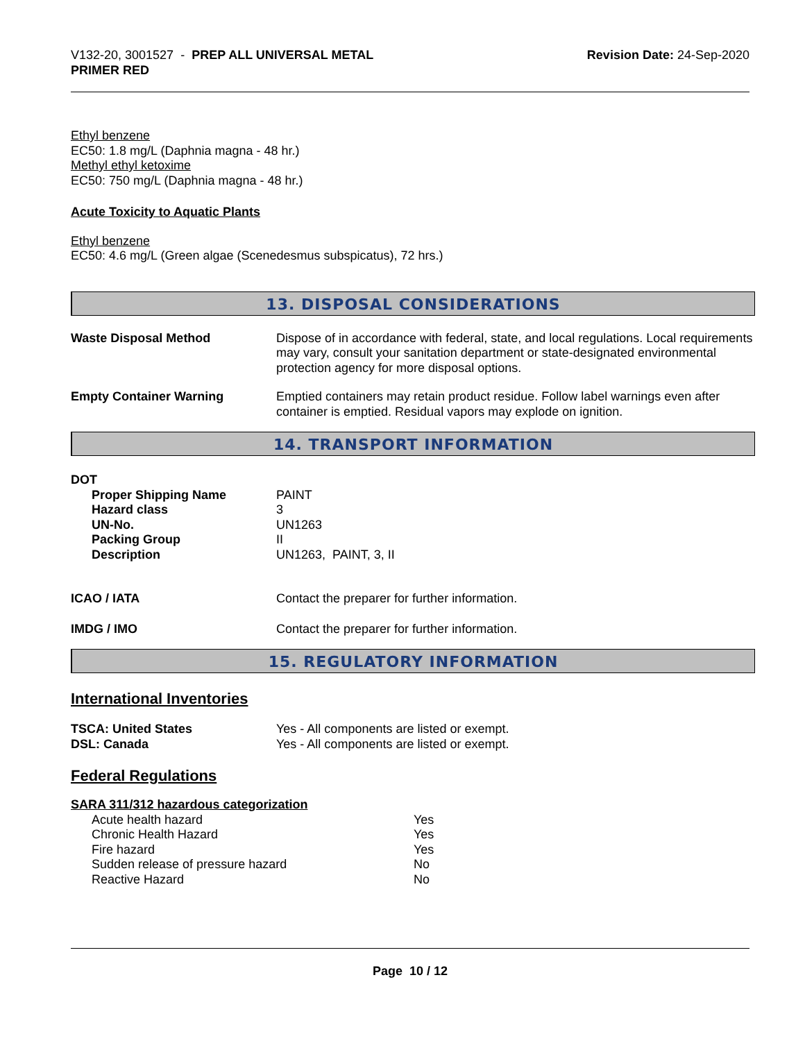V132-20, 3001527 - PREP ALL UNIVERSAL METAL
PRIMER RED
Revision Date: 24-Sep-2020
Ethyl benzene
EC50: 1.8 mg/L (Daphnia magna - 48 hr.)
Methyl ethyl ketoxime
EC50: 750 mg/L (Daphnia magna - 48 hr.)
Acute Toxicity to Aquatic Plants
Ethyl benzene
EC50: 4.6 mg/L (Green algae (Scenedesmus subspicatus), 72 hrs.)
13. DISPOSAL CONSIDERATIONS
| Waste Disposal Method | Dispose of in accordance with federal, state, and local regulations. Local requirements may vary, consult your sanitation department or state-designated environmental protection agency for more disposal options. |
| Empty Container Warning | Emptied containers may retain product residue. Follow label warnings even after container is emptied. Residual vapors may explode on ignition. |
14. TRANSPORT INFORMATION
DOT
| Proper Shipping Name Hazard class UN-No. Packing Group Description | PAINT 3 UN1263 II UN1263, PAINT, 3, II |
| ICAO / IATA | Contact the preparer for further information. |
| IMDG / IMO | Contact the preparer for further information. |
15. REGULATORY INFORMATION
International Inventories
| TSCA: United States DSL: Canada | Yes - All components are listed or exempt. Yes - All components are listed or exempt. |
Federal Regulations
SARA 311/312 hazardous categorization
| Acute health hazard Chronic Health Hazard Fire hazard Sudden release of pressure hazard Reactive Hazard | Yes Yes Yes No No |
Page 10 / 12